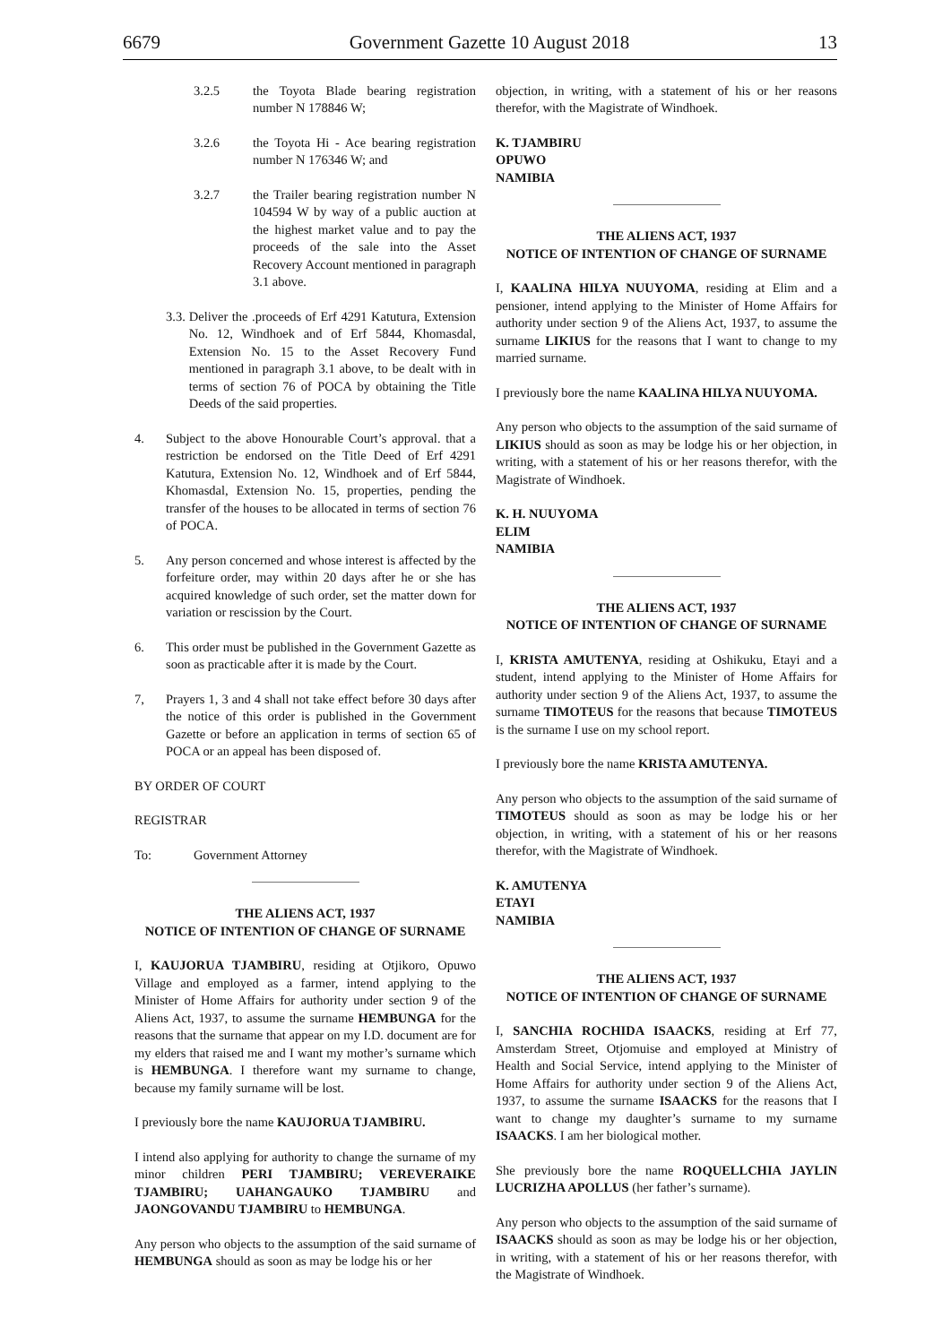6679 Government Gazette 10 August 2018 13
3.2.5 the Toyota Blade bearing registration number N 178846 W;
3.2.6 the Toyota Hi - Ace bearing registration number N 176346 W; and
3.2.7 the Trailer bearing registration number N 104594 W by way of a public auction at the highest market value and to pay the proceeds of the sale into the Asset Recovery Account mentioned in paragraph 3.1 above.
3.3. Deliver the .proceeds of Erf 4291 Katutura, Extension No. 12, Windhoek and of Erf 5844, Khomasdal, Extension No. 15 to the Asset Recovery Fund mentioned in paragraph 3.1 above, to be dealt with in terms of section 76 of POCA by obtaining the Title Deeds of the said properties.
4. Subject to the above Honourable Court’s approval. that a restriction be endorsed on the Title Deed of Erf 4291 Katutura, Extension No. 12, Windhoek and of Erf 5844, Khomasdal, Extension No. 15, properties, pending the transfer of the houses to be allocated in terms of section 76 of POCA.
5. Any person concerned and whose interest is affected by the forfeiture order, may within 20 days after he or she has acquired knowledge of such order, set the matter down for variation or rescission by the Court.
6. This order must be published in the Government Gazette as soon as practicable after it is made by the Court.
7, Prayers 1, 3 and 4 shall not take effect before 30 days after the notice of this order is published in the Government Gazette or before an application in terms of section 65 of POCA or an appeal has been disposed of.
BY ORDER OF COURT
REGISTRAR
To: Government Attorney
THE ALIENS ACT, 1937
NOTICE OF INTENTION OF CHANGE OF SURNAME
I, KAUJORUA TJAMBIRU, residing at Otjikoro, Opuwo Village and employed as a farmer, intend applying to the Minister of Home Affairs for authority under section 9 of the Aliens Act, 1937, to assume the surname HEMBUNGA for the reasons that the surname that appear on my I.D. document are for my elders that raised me and I want my mother’s surname which is HEMBUNGA. I therefore want my surname to change, because my family surname will be lost.
I previously bore the name KAUJORUA TJAMBIRU.
I intend also applying for authority to change the surname of my minor children PERI TJAMBIRU; VEREVERAIKE TJAMBIRU; UAHANGAUKO TJAMBIRU and JAONGOVANDU TJAMBIRU to HEMBUNGA.
Any person who objects to the assumption of the said surname of HEMBUNGA should as soon as may be lodge his or her
objection, in writing, with a statement of his or her reasons therefor, with the Magistrate of Windhoek.
K. TJAMBIRU
OPUWO
NAMIBIA
THE ALIENS ACT, 1937
NOTICE OF INTENTION OF CHANGE OF SURNAME
I, KAALINA HILYA NUUYOMA, residing at Elim and a pensioner, intend applying to the Minister of Home Affairs for authority under section 9 of the Aliens Act, 1937, to assume the surname LIKIUS for the reasons that I want to change to my married surname.
I previously bore the name KAALINA HILYA NUUYOMA.
Any person who objects to the assumption of the said surname of LIKIUS should as soon as may be lodge his or her objection, in writing, with a statement of his or her reasons therefor, with the Magistrate of Windhoek.
K. H. NUUYOMA
ELIM
NAMIBIA
THE ALIENS ACT, 1937
NOTICE OF INTENTION OF CHANGE OF SURNAME
I, KRISTA AMUTENYA, residing at Oshikuku, Etayi and a student, intend applying to the Minister of Home Affairs for authority under section 9 of the Aliens Act, 1937, to assume the surname TIMOTEUS for the reasons that because TIMOTEUS is the surname I use on my school report.
I previously bore the name KRISTA AMUTENYA.
Any person who objects to the assumption of the said surname of TIMOTEUS should as soon as may be lodge his or her objection, in writing, with a statement of his or her reasons therefor, with the Magistrate of Windhoek.
K. AMUTENYA
ETAYI
NAMIBIA
THE ALIENS ACT, 1937
NOTICE OF INTENTION OF CHANGE OF SURNAME
I, SANCHIA ROCHIDA ISAACKS, residing at Erf 77, Amsterdam Street, Otjomuise and employed at Ministry of Health and Social Service, intend applying to the Minister of Home Affairs for authority under section 9 of the Aliens Act, 1937, to assume the surname ISAACKS for the reasons that I want to change my daughter’s surname to my surname ISAACKS. I am her biological mother.
She previously bore the name ROQUELLCHIA JAYLIN LUCRIZHA APOLLUS (her father’s surname).
Any person who objects to the assumption of the said surname of ISAACKS should as soon as may be lodge his or her objection, in writing, with a statement of his or her reasons therefor, with the Magistrate of Windhoek.